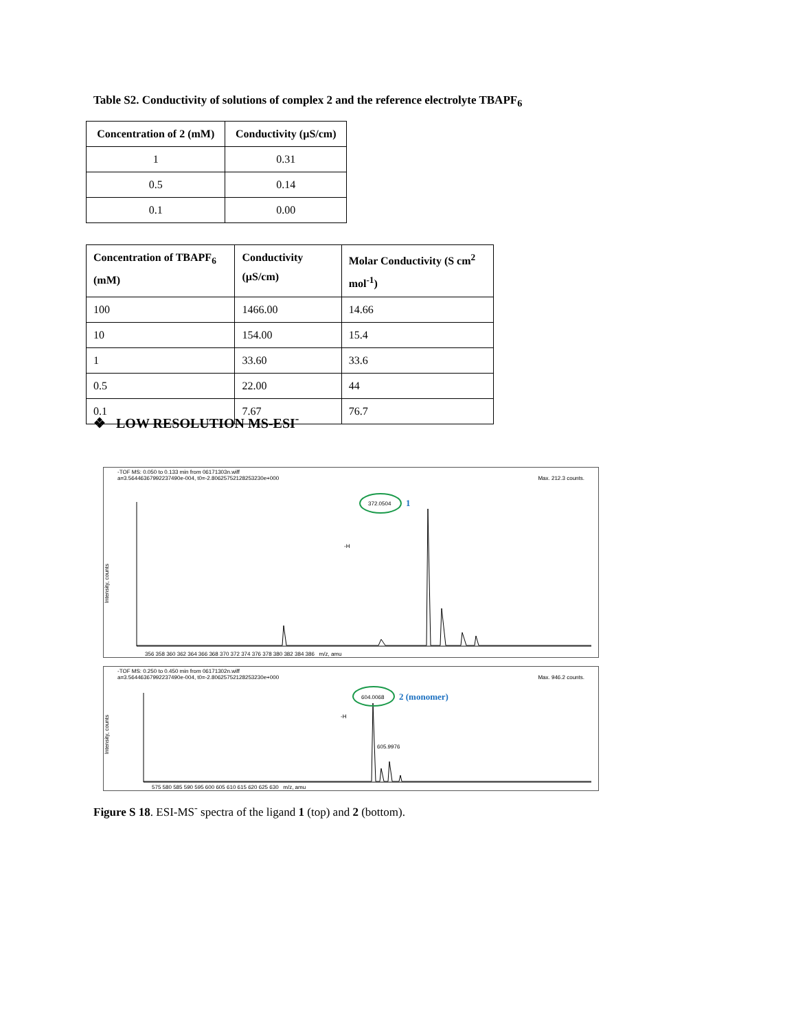Table S2. Conductivity of solutions of complex 2 and the reference electrolyte TBAPF<sub>6</sub>
| Concentration of 2 (mM) | Conductivity (µS/cm) |
| --- | --- |
| 1 | 0.31 |
| 0.5 | 0.14 |
| 0.1 | 0.00 |
| Concentration of TBAPF<sub>6</sub> (mM) | Conductivity (µS/cm) | Molar Conductivity (S cm<sup>2</sup> mol<sup>-1</sup>) |
| --- | --- | --- |
| 100 | 1466.00 | 14.66 |
| 10 | 154.00 | 15.4 |
| 1 | 33.60 | 33.6 |
| 0.5 | 22.00 | 44 |
| 0.1 | 7.67 | 76.7 |
❖ LOW RESOLUTION MS-ESI<sup>-</sup>
-TOF MS: 0.050 to 0.133 min from 06171303n.wiff
a=3.56446367992237490e-004, t0=-2.80625752128253230e+000 Max. 212.3 counts.
372.0504 1
-H
Intensity, counts
356 358 360 362 364 366 368 370 372 374 376 378 380 382 384 386 m/z, amu
-TOF MS: 0.250 to 0.450 min from 06171302n.wiff
a=3.56446367992237490e-004, t0=-2.80625752128253230e+000 Max. 946.2 counts.
604.0068 2 (monomer)
-H
605.9976
Intensity, counts
575 580 585 590 595 600 605 610 615 620 625 630 m/z, amu
Figure S 18. ESI-MS<sup>-</sup> spectra of the ligand 1 (top) and 2 (bottom).